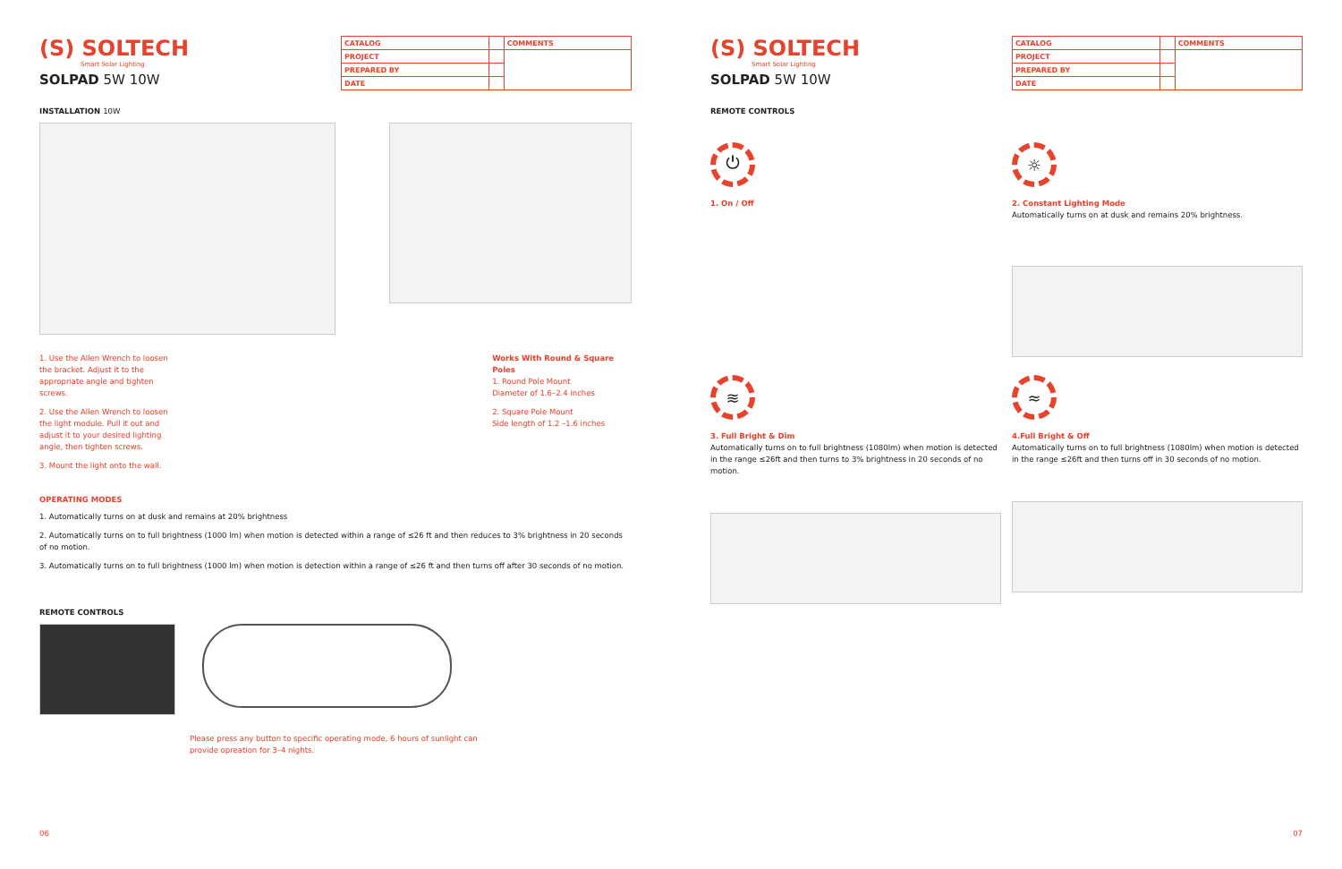(S) SOLTECH
Smart Solar Lighting
SOLPAD 5W 10W
| CATALOG | | COMMENTS |
| PROJECT | | |
| PREPARED BY | | |
| DATE | | |
INSTALLATION 10W
1. Use the Allen Wrench to loosen the bracket. Adjust it to the appropriate angle and tighten screws.
2. Use the Allen Wrench to loosen the light module. Pull it out and adjust it to your desired lighting angle, then tighten screws.
3. Mount the light onto the wall.
Works With Round & Square Poles
1. Round Pole Mount
Diameter of 1.6–2.4 inches
2. Square Pole Mount
Side length of 1.2 –1.6 inches
OPERATING MODES
1. Automatically turns on at dusk and remains at 20% brightness
2. Automatically turns on to full brightness (1000 lm) when motion is detected within a range of ≤26 ft and then reduces to 3% brightness in 20 seconds of no motion.
3. Automatically turns on to full brightness (1000 lm) when motion is detection within a range of ≤26 ft and then turns off after 30 seconds of no motion.
REMOTE CONTROLS
Please press any button to specific operating mode, 6 hours of sunlight can provide opreation for 3–4 nights.
06
(S) SOLTECH
Smart Solar Lighting
SOLPAD 5W 10W
| CATALOG | | COMMENTS |
| PROJECT | | |
| PREPARED BY | | |
| DATE | | |
REMOTE CONTROLS
⏻
1. On / Off
☼
2. Constant Lighting Mode
Automatically turns on at dusk and remains 20% brightness.
≋
3. Full Bright & Dim
Automatically turns on to full brightness (1080lm) when motion is detected in the range ≤26ft and then turns to 3% brightness in 20 seconds of no motion.
≈
4.Full Bright & Off
Automatically turns on to full brightness (1080lm) when motion is detected in the range ≤26ft and then turns off in 30 seconds of no motion.
07